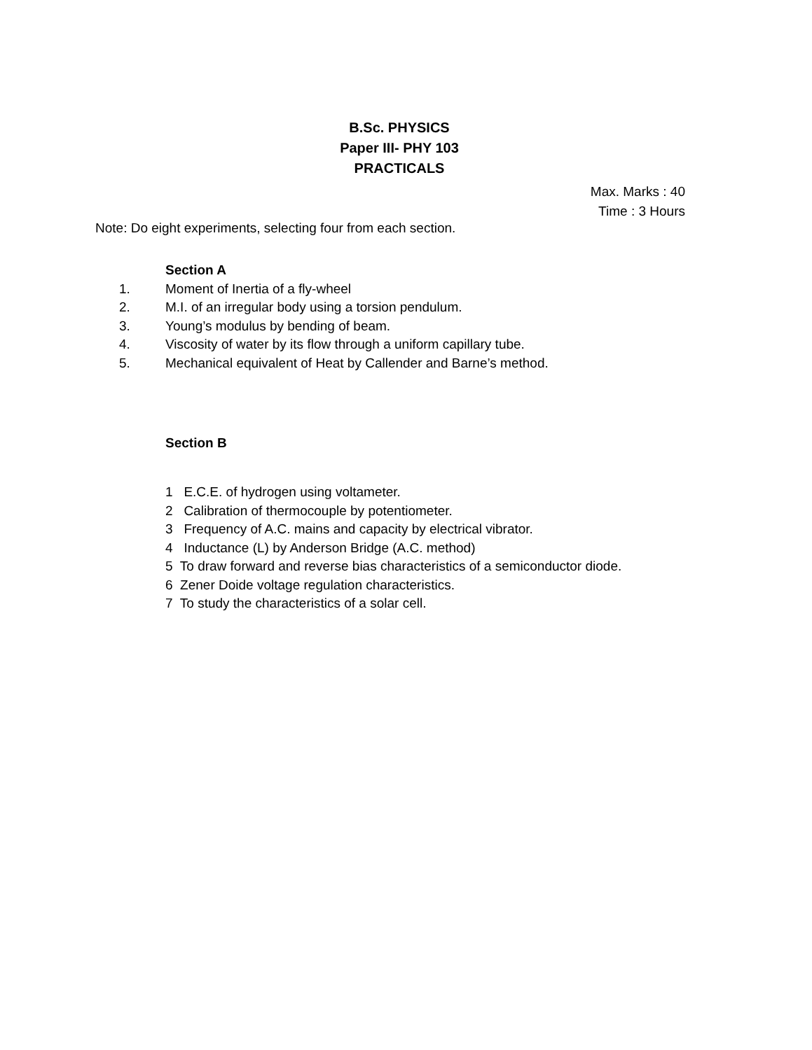B.Sc. PHYSICS
Paper III- PHY 103
PRACTICALS
Max. Marks : 40
Time : 3 Hours
Note: Do eight experiments, selecting four from each section.
Section A
1. Moment of Inertia of a fly-wheel
2. M.I. of an irregular body using a torsion pendulum.
3. Young’s modulus by bending of beam.
4. Viscosity of water by its flow through a uniform capillary tube.
5. Mechanical equivalent of Heat by Callender and Barne’s method.
Section B
1 E.C.E. of hydrogen using voltameter.
2 Calibration of thermocouple by potentiometer.
3 Frequency of A.C. mains and capacity by electrical vibrator.
4 Inductance (L) by Anderson Bridge (A.C. method)
5 To draw forward and reverse bias characteristics of a semiconductor diode.
6 Zener Doide voltage regulation characteristics.
7 To study the characteristics of a solar cell.